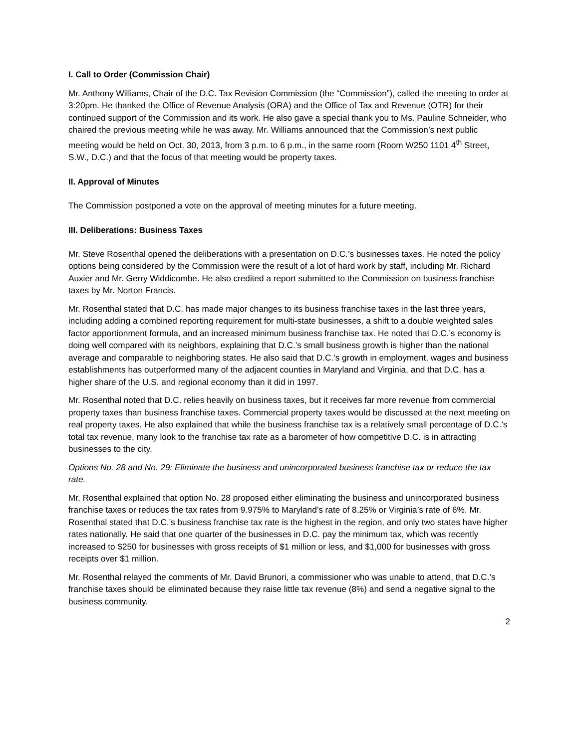I. Call to Order (Commission Chair)
Mr. Anthony Williams, Chair of the D.C. Tax Revision Commission (the “Commission”), called the meeting to order at 3:20pm. He thanked the Office of Revenue Analysis (ORA) and the Office of Tax and Revenue (OTR) for their continued support of the Commission and its work. He also gave a special thank you to Ms. Pauline Schneider, who chaired the previous meeting while he was away. Mr. Williams announced that the Commission’s next public meeting would be held on Oct. 30, 2013, from 3 p.m. to 6 p.m., in the same room (Room W250 1101 4<sup>th</sup> Street, S.W., D.C.) and that the focus of that meeting would be property taxes.
II. Approval of Minutes
The Commission postponed a vote on the approval of meeting minutes for a future meeting.
III. Deliberations: Business Taxes
Mr. Steve Rosenthal opened the deliberations with a presentation on D.C.’s businesses taxes. He noted the policy options being considered by the Commission were the result of a lot of hard work by staff, including Mr. Richard Auxier and Mr. Gerry Widdicombe. He also credited a report submitted to the Commission on business franchise taxes by Mr. Norton Francis.
Mr. Rosenthal stated that D.C. has made major changes to its business franchise taxes in the last three years, including adding a combined reporting requirement for multi-state businesses, a shift to a double weighted sales factor apportionment formula, and an increased minimum business franchise tax. He noted that D.C.’s economy is doing well compared with its neighbors, explaining that D.C.’s small business growth is higher than the national average and comparable to neighboring states. He also said that D.C.’s growth in employment, wages and business establishments has outperformed many of the adjacent counties in Maryland and Virginia, and that D.C. has a higher share of the U.S. and regional economy than it did in 1997.
Mr. Rosenthal noted that D.C. relies heavily on business taxes, but it receives far more revenue from commercial property taxes than business franchise taxes. Commercial property taxes would be discussed at the next meeting on real property taxes. He also explained that while the business franchise tax is a relatively small percentage of D.C.’s total tax revenue, many look to the franchise tax rate as a barometer of how competitive D.C. is in attracting businesses to the city.
Options No. 28 and No. 29: Eliminate the business and unincorporated business franchise tax or reduce the tax rate.
Mr. Rosenthal explained that option No. 28 proposed either eliminating the business and unincorporated business franchise taxes or reduces the tax rates from 9.975% to Maryland’s rate of 8.25% or Virginia’s rate of 6%. Mr. Rosenthal stated that D.C.’s business franchise tax rate is the highest in the region, and only two states have higher rates nationally. He said that one quarter of the businesses in D.C. pay the minimum tax, which was recently increased to $250 for businesses with gross receipts of $1 million or less, and $1,000 for businesses with gross receipts over $1 million.
Mr. Rosenthal relayed the comments of Mr. David Brunori, a commissioner who was unable to attend, that D.C.’s franchise taxes should be eliminated because they raise little tax revenue (8%) and send a negative signal to the business community.
2